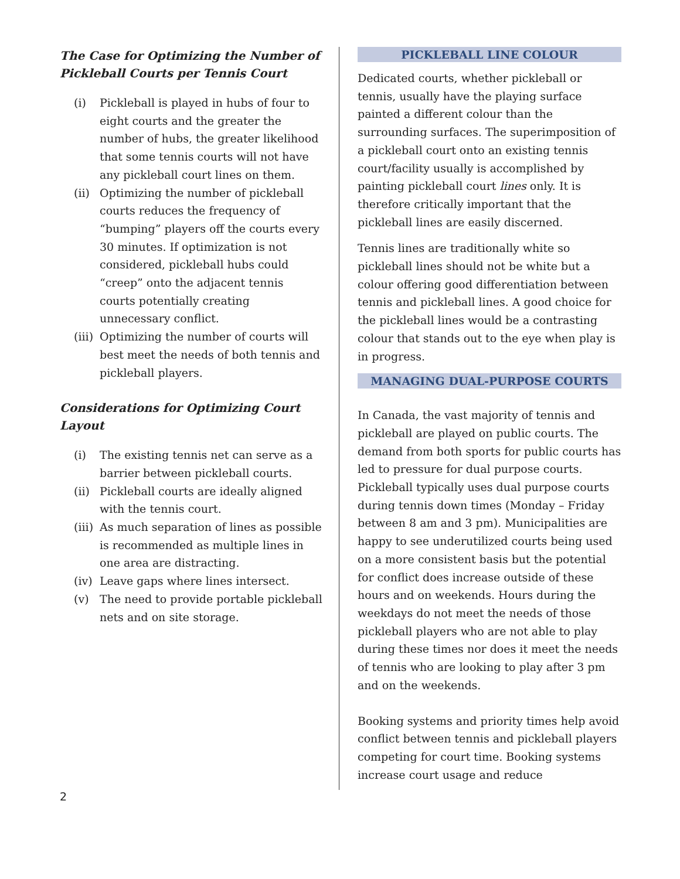The Case for Optimizing the Number of Pickleball Courts per Tennis Court
(i) Pickleball is played in hubs of four to eight courts and the greater the number of hubs, the greater likelihood that some tennis courts will not have any pickleball court lines on them.
(ii) Optimizing the number of pickleball courts reduces the frequency of “bumping” players off the courts every 30 minutes. If optimization is not considered, pickleball hubs could “creep” onto the adjacent tennis courts potentially creating unnecessary conflict.
(iii) Optimizing the number of courts will best meet the needs of both tennis and pickleball players.
Considerations for Optimizing Court Layout
(i) The existing tennis net can serve as a barrier between pickleball courts.
(ii) Pickleball courts are ideally aligned with the tennis court.
(iii) As much separation of lines as possible is recommended as multiple lines in one area are distracting.
(iv) Leave gaps where lines intersect.
(v) The need to provide portable pickleball nets and on site storage.
PICKLEBALL LINE COLOUR
Dedicated courts, whether pickleball or tennis, usually have the playing surface painted a different colour than the surrounding surfaces. The superimposition of a pickleball court onto an existing tennis court/facility usually is accomplished by painting pickleball court lines only. It is therefore critically important that the pickleball lines are easily discerned.
Tennis lines are traditionally white so pickleball lines should not be white but a colour offering good differentiation between tennis and pickleball lines. A good choice for the pickleball lines would be a contrasting colour that stands out to the eye when play is in progress.
MANAGING DUAL-PURPOSE COURTS
In Canada, the vast majority of tennis and pickleball are played on public courts. The demand from both sports for public courts has led to pressure for dual purpose courts. Pickleball typically uses dual purpose courts during tennis down times (Monday – Friday between 8 am and 3 pm). Municipalities are happy to see underutilized courts being used on a more consistent basis but the potential for conflict does increase outside of these hours and on weekends. Hours during the weekdays do not meet the needs of those pickleball players who are not able to play during these times nor does it meet the needs of tennis who are looking to play after 3 pm and on the weekends.
Booking systems and priority times help avoid conflict between tennis and pickleball players competing for court time. Booking systems increase court usage and reduce
2